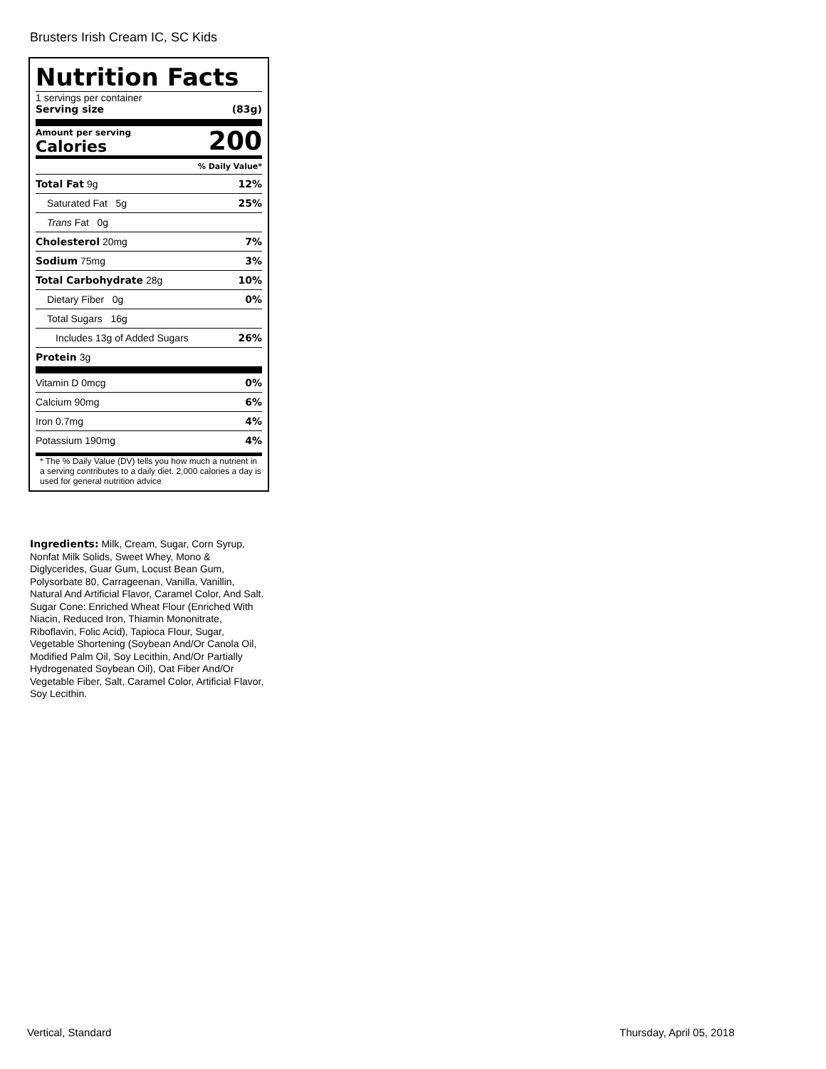Brusters Irish Cream IC, SC Kids
Nutrition Facts
1 servings per container
Serving size (83g)
Amount per serving
Calories
200
% Daily Value*
Total Fat 9g 12%
Saturated Fat 5g 25%
Trans Fat 0g
Cholesterol 20mg 7%
Sodium 75mg 3%
Total Carbohydrate 28g 10%
Dietary Fiber 0g 0%
Total Sugars 16g
Includes 13g of Added Sugars 26%
Protein 3g
Vitamin D 0mcg 0%
Calcium 90mg 6%
Iron 0.7mg 4%
Potassium 190mg 4%
* The % Daily Value (DV) tells you how much a nutrient in a serving contributes to a daily diet. 2,000 calories a day is used for general nutrition advice
Ingredients: Milk, Cream, Sugar, Corn Syrup, Nonfat Milk Solids, Sweet Whey, Mono & Diglycerides, Guar Gum, Locust Bean Gum, Polysorbate 80, Carrageenan, Vanilla, Vanillin, Natural And Artificial Flavor, Caramel Color, And Salt. Sugar Cone: Enriched Wheat Flour (Enriched With Niacin, Reduced Iron, Thiamin Mononitrate, Riboflavin, Folic Acid), Tapioca Flour, Sugar, Vegetable Shortening (Soybean And/Or Canola Oil, Modified Palm Oil, Soy Lecithin, And/Or Partially Hydrogenated Soybean Oil), Oat Fiber And/Or Vegetable Fiber, Salt, Caramel Color, Artificial Flavor, Soy Lecithin.
Vertical, Standard Thursday, April 05, 2018